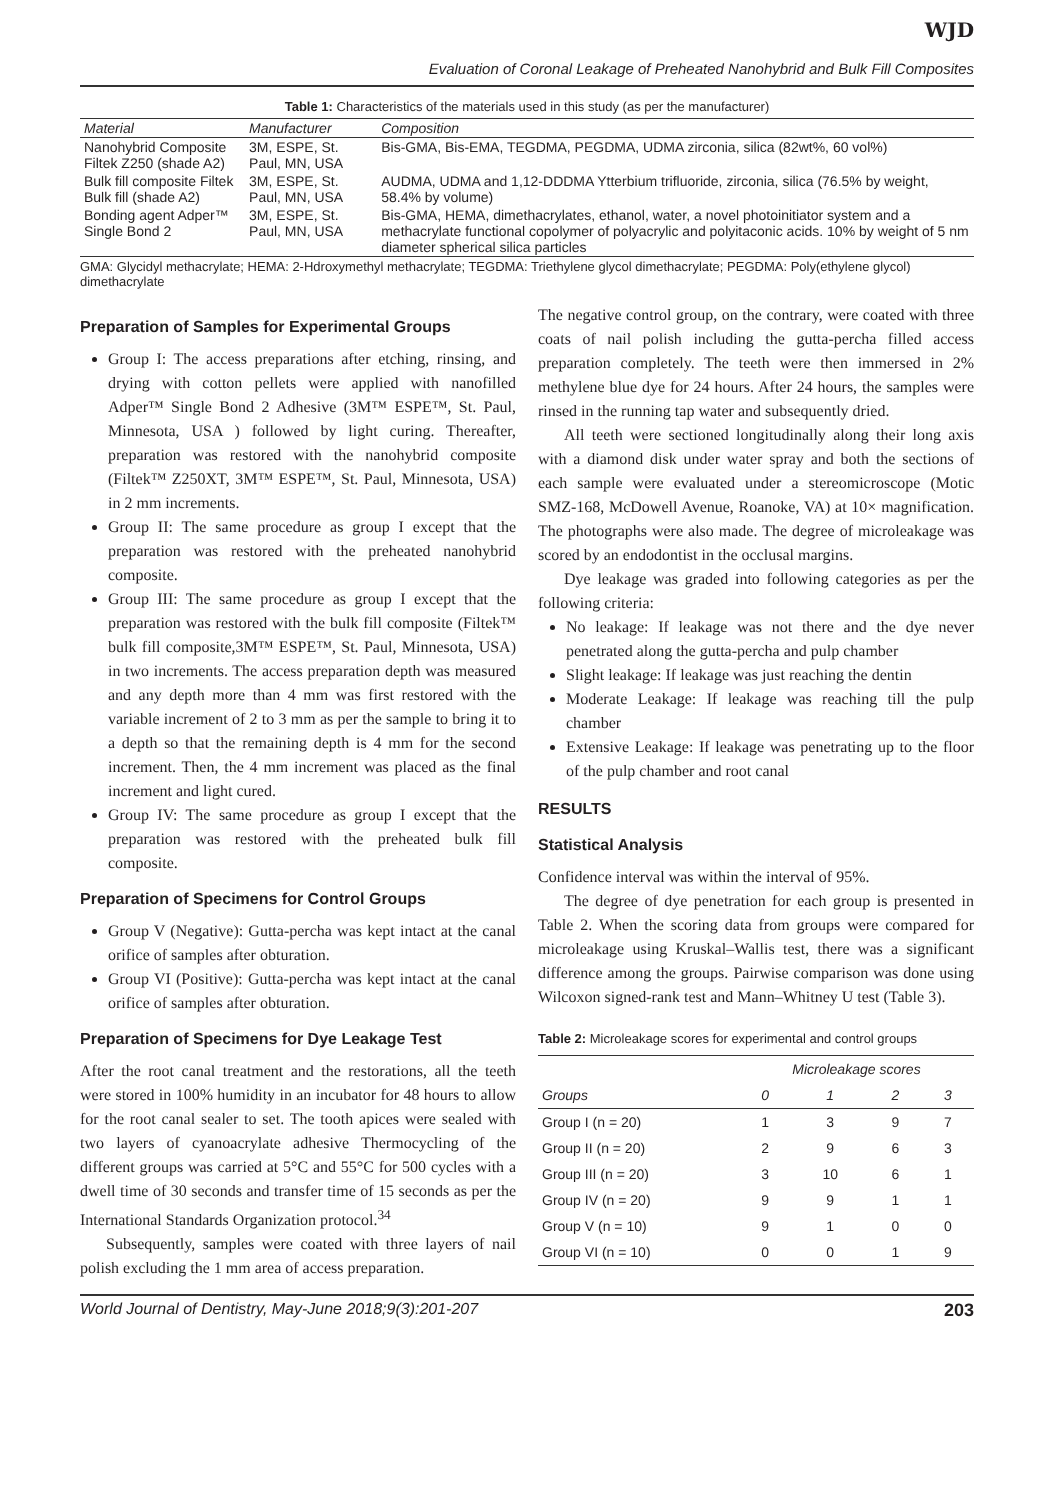WJD
Evaluation of Coronal Leakage of Preheated Nanohybrid and Bulk Fill Composites
Table 1: Characteristics of the materials used in this study (as per the manufacturer)
| Material | Manufacturer | Composition |
| --- | --- | --- |
| Nanohybrid Composite Filtek Z250 (shade A2) | 3M, ESPE, St. Paul, MN, USA | Bis-GMA, Bis-EMA, TEGDMA, PEGDMA, UDMA zirconia, silica (82wt%, 60 vol%) |
| Bulk fill composite Filtek Bulk fill (shade A2) | 3M, ESPE, St. Paul, MN, USA | AUDMA, UDMA and 1,12-DDDMA Ytterbium trifluoride, zirconia, silica (76.5% by weight, 58.4% by volume) |
| Bonding agent Adper™ Single Bond 2 | 3M, ESPE, St. Paul, MN, USA | Bis-GMA, HEMA, dimethacrylates, ethanol, water, a novel photoinitiator system and a methacrylate functional copolymer of polyacrylic and polyitaconic acids. 10% by weight of 5 nm diameter spherical silica particles |
GMA: Glycidyl methacrylate; HEMA: 2-Hdroxymethyl methacrylate; TEGDMA: Triethylene glycol dimethacrylate; PEGDMA: Poly(ethylene glycol) dimethacrylate
Preparation of Samples for Experimental Groups
Group I: The access preparations after etching, rinsing, and drying with cotton pellets were applied with nanofilled Adper™ Single Bond 2 Adhesive (3M™ ESPE™, St. Paul, Minnesota, USA ) followed by light curing. Thereafter, preparation was restored with the nanohybrid composite (Filtek™ Z250XT, 3M™ ESPE™, St. Paul, Minnesota, USA) in 2 mm increments.
Group II: The same procedure as group I except that the preparation was restored with the preheated nanohybrid composite.
Group III: The same procedure as group I except that the preparation was restored with the bulk fill composite (Filtek™ bulk fill composite,3M™ ESPE™, St. Paul, Minnesota, USA) in two increments. The access preparation depth was measured and any depth more than 4 mm was first restored with the variable increment of 2 to 3 mm as per the sample to bring it to a depth so that the remaining depth is 4 mm for the second increment. Then, the 4 mm increment was placed as the final increment and light cured.
Group IV: The same procedure as group I except that the preparation was restored with the preheated bulk fill composite.
Preparation of Specimens for Control Groups
Group V (Negative): Gutta-percha was kept intact at the canal orifice of samples after obturation.
Group VI (Positive): Gutta-percha was kept intact at the canal orifice of samples after obturation.
Preparation of Specimens for Dye Leakage Test
After the root canal treatment and the restorations, all the teeth were stored in 100% humidity in an incubator for 48 hours to allow for the root canal sealer to set. The tooth apices were sealed with two layers of cyanoacrylate adhesive Thermocycling of the different groups was carried at 5°C and 55°C for 500 cycles with a dwell time of 30 seconds and transfer time of 15 seconds as per the International Standards Organization protocol.<sup>34</sup>
Subsequently, samples were coated with three layers of nail polish excluding the 1 mm area of access preparation.
The negative control group, on the contrary, were coated with three coats of nail polish including the gutta-percha filled access preparation completely. The teeth were then immersed in 2% methylene blue dye for 24 hours. After 24 hours, the samples were rinsed in the running tap water and subsequently dried.
All teeth were sectioned longitudinally along their long axis with a diamond disk under water spray and both the sections of each sample were evaluated under a stereomicroscope (Motic SMZ-168, McDowell Avenue, Roanoke, VA) at 10× magnification. The photographs were also made. The degree of microleakage was scored by an endodontist in the occlusal margins.
Dye leakage was graded into following categories as per the following criteria:
No leakage: If leakage was not there and the dye never penetrated along the gutta-percha and pulp chamber
Slight leakage: If leakage was just reaching the dentin
Moderate Leakage: If leakage was reaching till the pulp chamber
Extensive Leakage: If leakage was penetrating up to the floor of the pulp chamber and root canal
RESULTS
Statistical Analysis
Confidence interval was within the interval of 95%.
The degree of dye penetration for each group is presented in Table 2. When the scoring data from groups were compared for microleakage using Kruskal–Wallis test, there was a significant difference among the groups. Pairwise comparison was done using Wilcoxon signed-rank test and Mann–Whitney U test (Table 3).
Table 2: Microleakage scores for experimental and control groups
| | Microleakage scores | | | |
| --- | --- | --- | --- | --- |
| Groups | 0 | 1 | 2 | 3 |
| Group I (n = 20) | 1 | 3 | 9 | 7 |
| Group II (n = 20) | 2 | 9 | 6 | 3 |
| Group III (n = 20) | 3 | 10 | 6 | 1 |
| Group IV (n = 20) | 9 | 9 | 1 | 1 |
| Group V (n = 10) | 9 | 1 | 0 | 0 |
| Group VI (n = 10) | 0 | 0 | 1 | 9 |
World Journal of Dentistry, May-June 2018;9(3):201-207 203